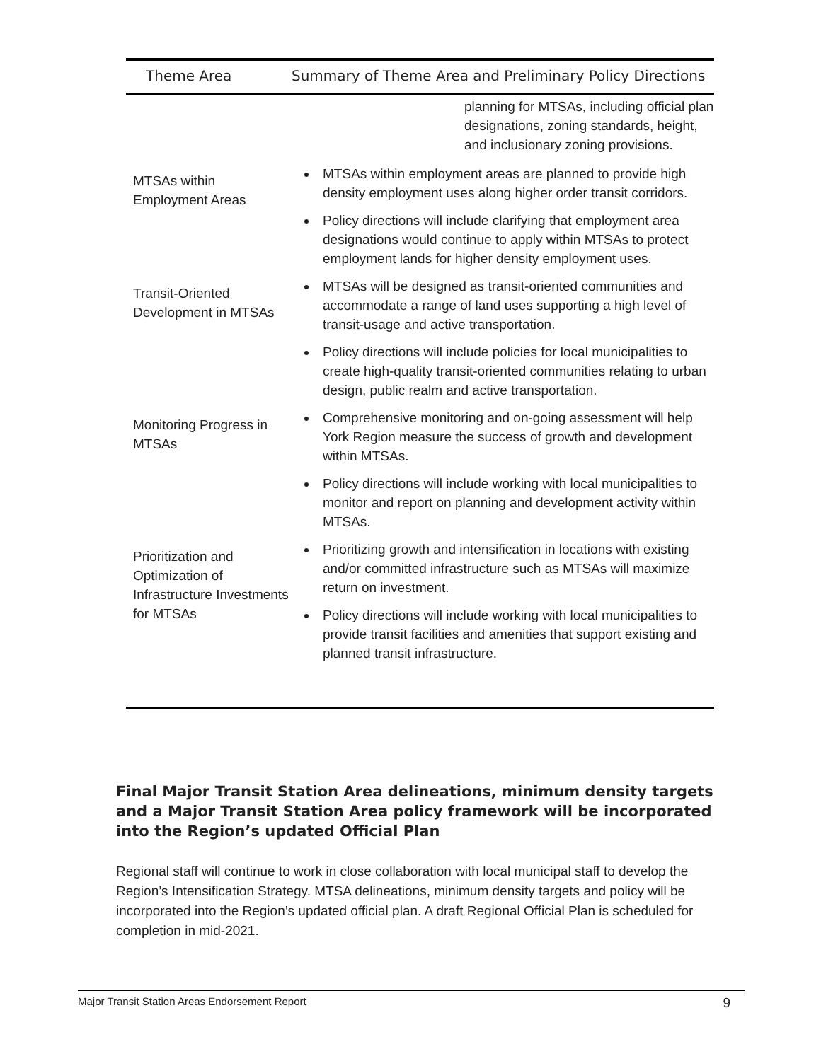| Theme Area | Summary of Theme Area and Preliminary Policy Directions |
| --- | --- |
| | planning for MTSAs, including official plan designations, zoning standards, height, and inclusionary zoning provisions. |
| MTSAs within Employment Areas | MTSAs within employment areas are planned to provide high density employment uses along higher order transit corridors. Policy directions will include clarifying that employment area designations would continue to apply within MTSAs to protect employment lands for higher density employment uses. |
| Transit-Oriented Development in MTSAs | MTSAs will be designed as transit-oriented communities and accommodate a range of land uses supporting a high level of transit-usage and active transportation. Policy directions will include policies for local municipalities to create high-quality transit-oriented communities relating to urban design, public realm and active transportation. |
| Monitoring Progress in MTSAs | Comprehensive monitoring and on-going assessment will help York Region measure the success of growth and development within MTSAs. Policy directions will include working with local municipalities to monitor and report on planning and development activity within MTSAs. |
| Prioritization and Optimization of Infrastructure Investments for MTSAs | Prioritizing growth and intensification in locations with existing and/or committed infrastructure such as MTSAs will maximize return on investment. Policy directions will include working with local municipalities to provide transit facilities and amenities that support existing and planned transit infrastructure. |
Final Major Transit Station Area delineations, minimum density targets and a Major Transit Station Area policy framework will be incorporated into the Region’s updated Official Plan
Regional staff will continue to work in close collaboration with local municipal staff to develop the Region’s Intensification Strategy. MTSA delineations, minimum density targets and policy will be incorporated into the Region’s updated official plan. A draft Regional Official Plan is scheduled for completion in mid-2021.
Major Transit Station Areas Endorsement Report 9